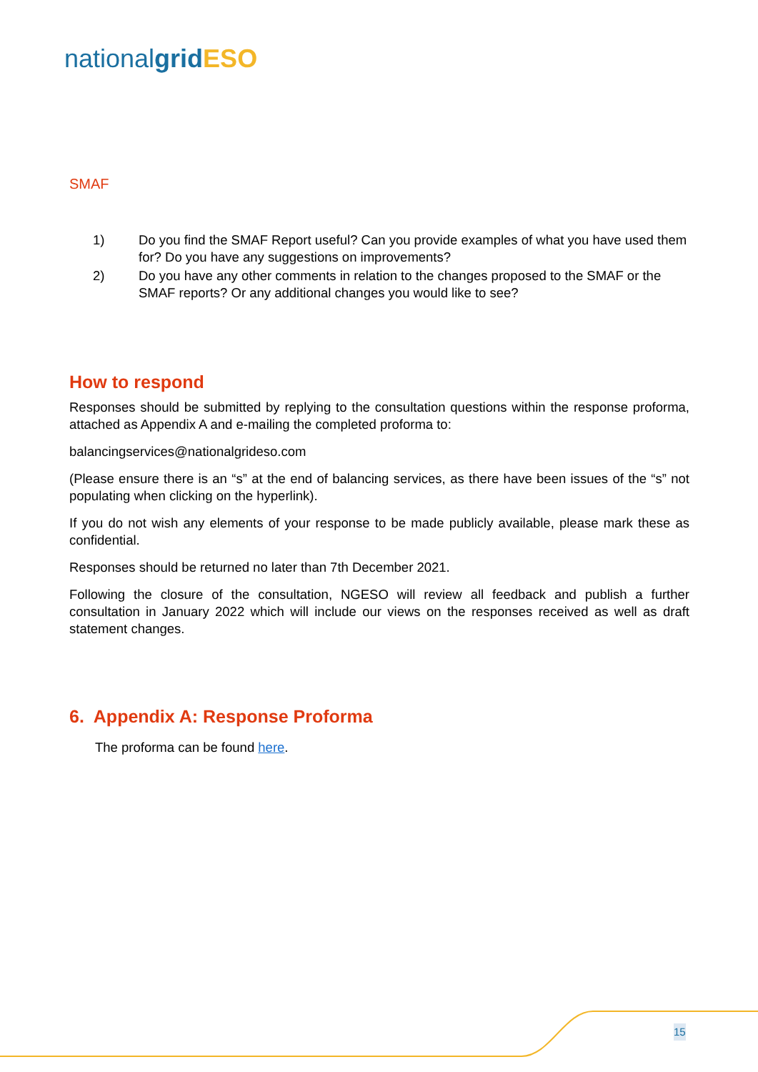nationalgrid ESO
SMAF
1) Do you find the SMAF Report useful? Can you provide examples of what you have used them for? Do you have any suggestions on improvements?
2) Do you have any other comments in relation to the changes proposed to the SMAF or the SMAF reports? Or any additional changes you would like to see?
How to respond
Responses should be submitted by replying to the consultation questions within the response proforma, attached as Appendix A and e-mailing the completed proforma to:
balancingservices@nationalgrideso.com
(Please ensure there is an “s” at the end of balancing services, as there have been issues of the “s” not populating when clicking on the hyperlink).
If you do not wish any elements of your response to be made publicly available, please mark these as confidential.
Responses should be returned no later than 7th December 2021.
Following the closure of the consultation, NGESO will review all feedback and publish a further consultation in January 2022 which will include our views on the responses received as well as draft statement changes.
6. Appendix A: Response Proforma
The proforma can be found here.
15